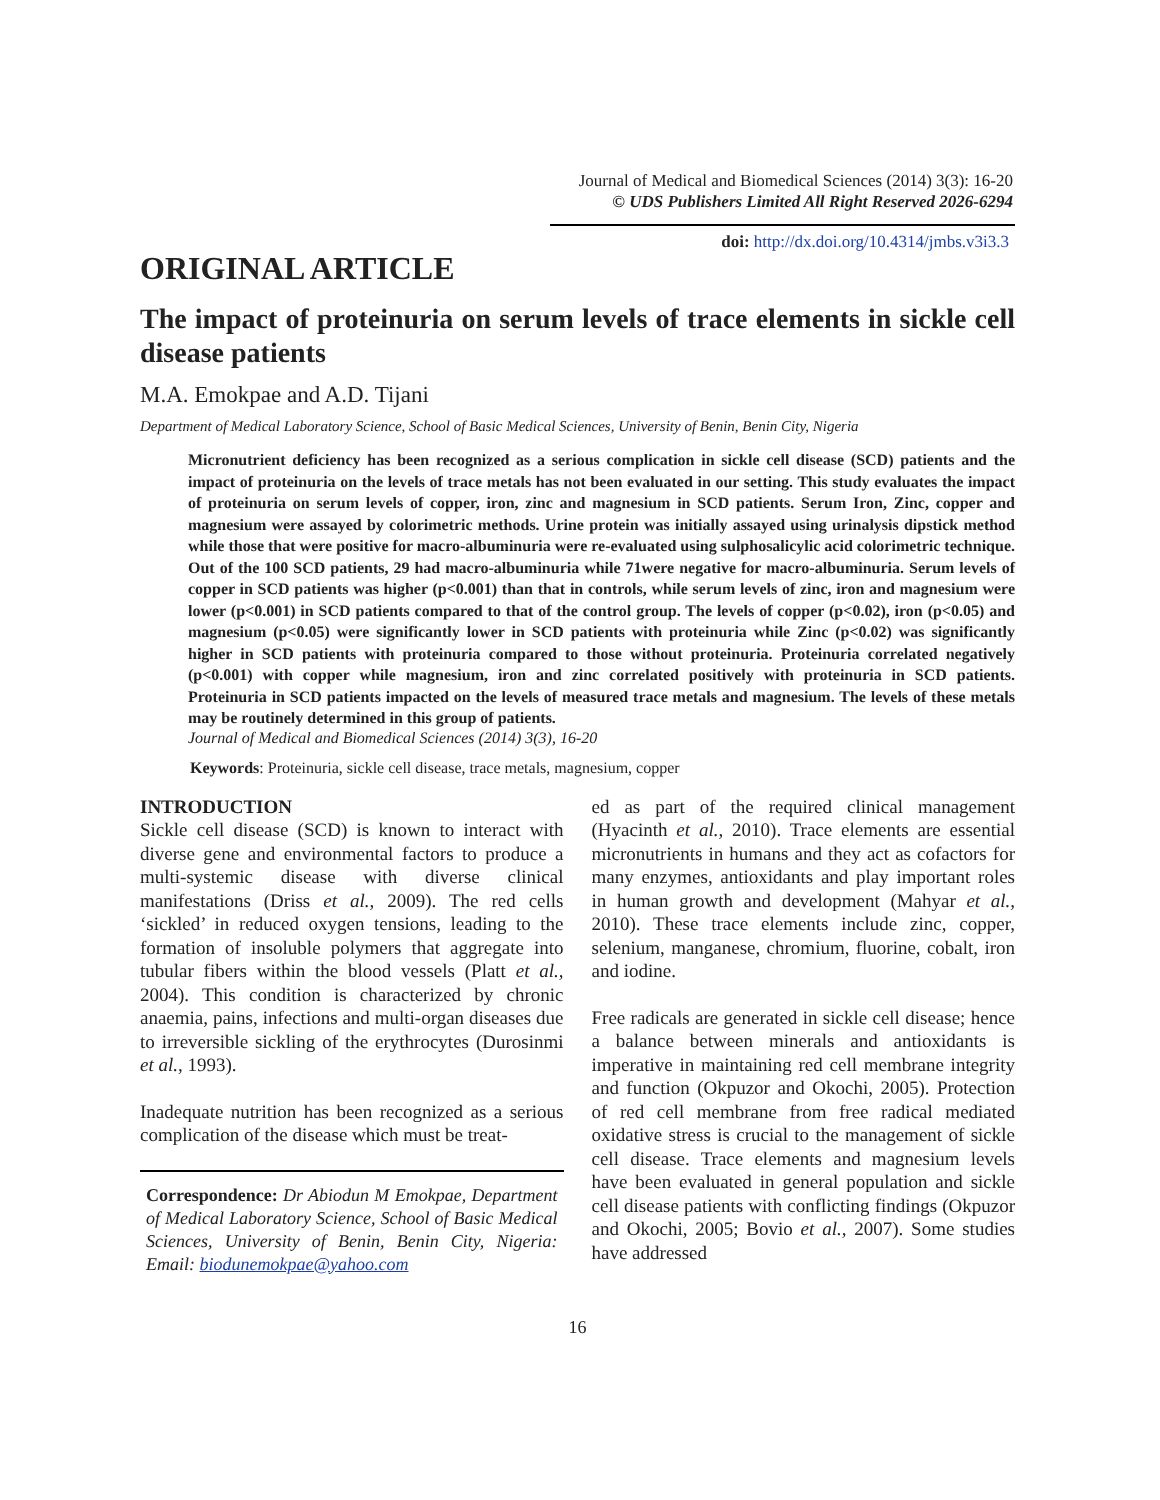Journal of Medical and Biomedical Sciences (2014) 3(3): 16-20
© UDS Publishers Limited All Right Reserved 2026-6294
doi: http://dx.doi.org/10.4314/jmbs.v3i3.3
ORIGINAL ARTICLE
The impact of proteinuria on serum levels of trace elements in sickle cell disease patients
M.A. Emokpae and A.D. Tijani
Department of Medical Laboratory Science, School of Basic Medical Sciences, University of Benin, Benin City, Nigeria
Micronutrient deficiency has been recognized as a serious complication in sickle cell disease (SCD) patients and the impact of proteinuria on the levels of trace metals has not been evaluated in our setting. This study evaluates the impact of proteinuria on serum levels of copper, iron, zinc and magnesium in SCD patients. Serum Iron, Zinc, copper and magnesium were assayed by colorimetric methods. Urine protein was initially assayed using urinalysis dipstick method while those that were positive for macro-albuminuria were re-evaluated using sulphosalicylic acid colorimetric technique. Out of the 100 SCD patients, 29 had macro-albuminuria while 71were negative for macro-albuminuria. Serum levels of copper in SCD patients was higher (p<0.001) than that in controls, while serum levels of zinc, iron and magnesium were lower (p<0.001) in SCD patients compared to that of the control group. The levels of copper (p<0.02), iron (p<0.05) and magnesium (p<0.05) were significantly lower in SCD patients with proteinuria while Zinc (p<0.02) was significantly higher in SCD patients with proteinuria compared to those without proteinuria. Proteinuria correlated negatively (p<0.001) with copper while magnesium, iron and zinc correlated positively with proteinuria in SCD patients. Proteinuria in SCD patients impacted on the levels of measured trace metals and magnesium. The levels of these metals may be routinely determined in this group of patients.
Journal of Medical and Biomedical Sciences (2014) 3(3), 16-20
Keywords: Proteinuria, sickle cell disease, trace metals, magnesium, copper
INTRODUCTION
Sickle cell disease (SCD) is known to interact with diverse gene and environmental factors to produce a multi-systemic disease with diverse clinical manifestations (Driss et al., 2009). The red cells ‘sickled’ in reduced oxygen tensions, leading to the formation of insoluble polymers that aggregate into tubular fibers within the blood vessels (Platt et al., 2004). This condition is characterized by chronic anaemia, pains, infections and multi-organ diseases due to irreversible sickling of the erythrocytes (Durosinmi et al., 1993).
Inadequate nutrition has been recognized as a serious complication of the disease which must be treat-
Correspondence: Dr Abiodun M Emokpae, Department of Medical Laboratory Science, School of Basic Medical Sciences, University of Benin, Benin City, Nigeria: Email: biodunemokpae@yahoo.com
ed as part of the required clinical management (Hyacinth et al., 2010). Trace elements are essential micronutrients in humans and they act as cofactors for many enzymes, antioxidants and play important roles in human growth and development (Mahyar et al., 2010). These trace elements include zinc, copper, selenium, manganese, chromium, fluorine, cobalt, iron and iodine.
Free radicals are generated in sickle cell disease; hence a balance between minerals and antioxidants is imperative in maintaining red cell membrane integrity and function (Okpuzor and Okochi, 2005). Protection of red cell membrane from free radical mediated oxidative stress is crucial to the management of sickle cell disease. Trace elements and magnesium levels have been evaluated in general population and sickle cell disease patients with conflicting findings (Okpuzor and Okochi, 2005; Bovio et al., 2007). Some studies have addressed
16